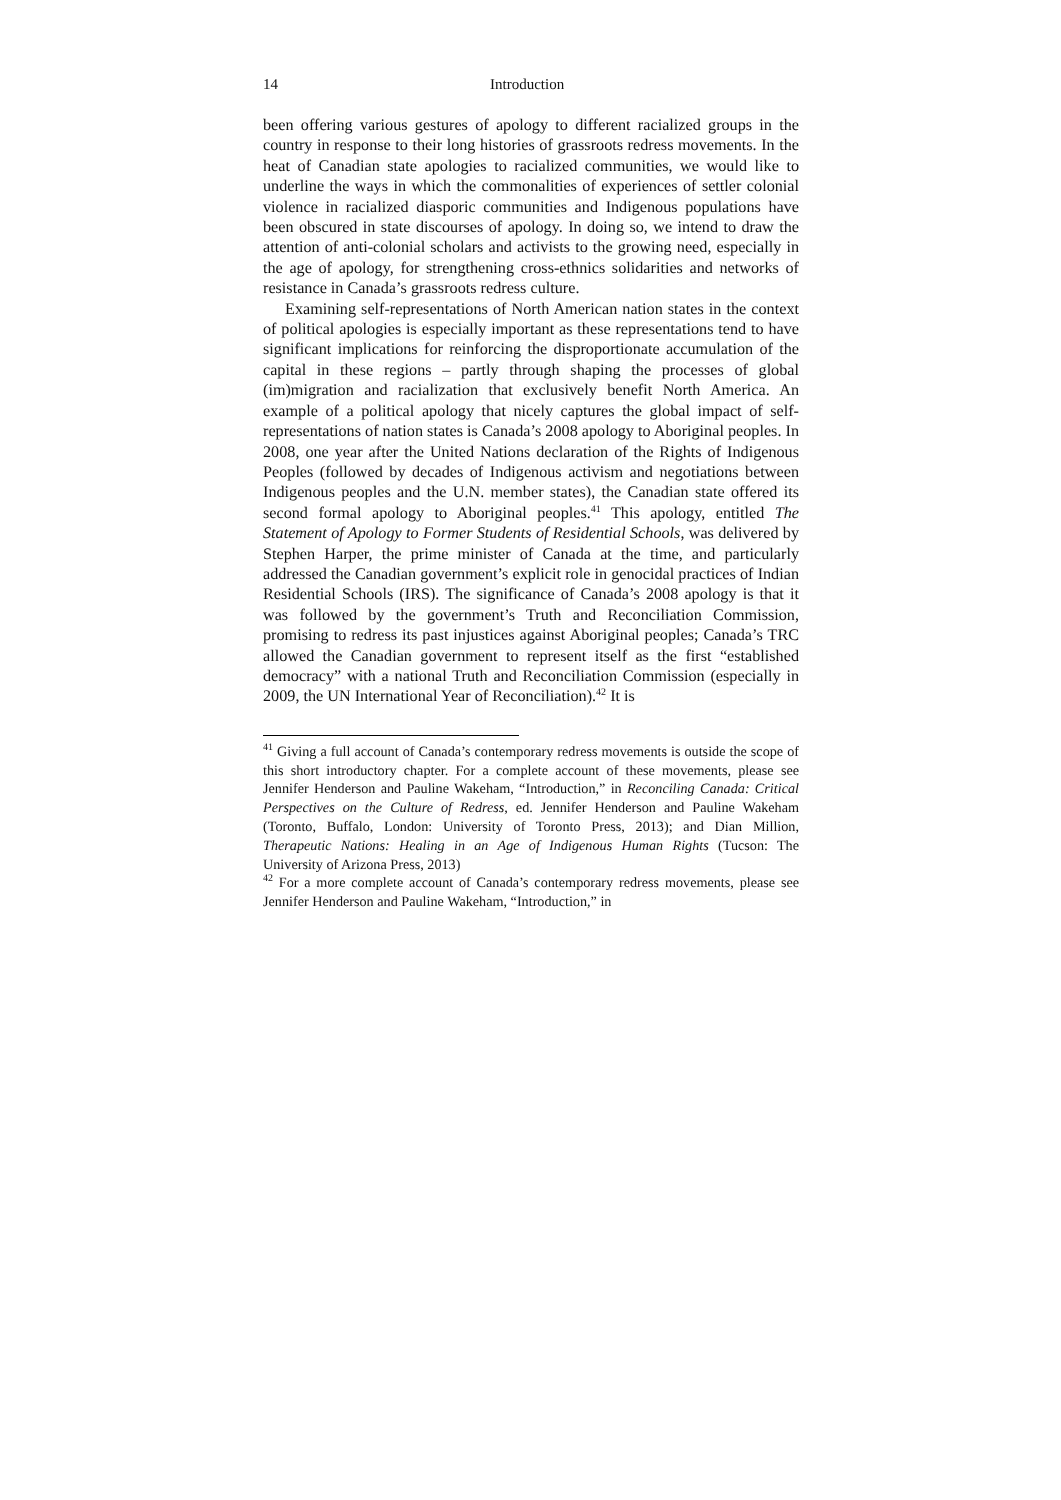14 Introduction
been offering various gestures of apology to different racialized groups in the country in response to their long histories of grassroots redress movements. In the heat of Canadian state apologies to racialized communities, we would like to underline the ways in which the commonalities of experiences of settler colonial violence in racialized diasporic communities and Indigenous populations have been obscured in state discourses of apology. In doing so, we intend to draw the attention of anti-colonial scholars and activists to the growing need, especially in the age of apology, for strengthening cross-ethnics solidarities and networks of resistance in Canada’s grassroots redress culture.
Examining self-representations of North American nation states in the context of political apologies is especially important as these representations tend to have significant implications for reinforcing the disproportionate accumulation of the capital in these regions – partly through shaping the processes of global (im)migration and racialization that exclusively benefit North America. An example of a political apology that nicely captures the global impact of self-representations of nation states is Canada’s 2008 apology to Aboriginal peoples. In 2008, one year after the United Nations declaration of the Rights of Indigenous Peoples (followed by decades of Indigenous activism and negotiations between Indigenous peoples and the U.N. member states), the Canadian state offered its second formal apology to Aboriginal peoples.<sup>41</sup> This apology, entitled The Statement of Apology to Former Students of Residential Schools, was delivered by Stephen Harper, the prime minister of Canada at the time, and particularly addressed the Canadian government’s explicit role in genocidal practices of Indian Residential Schools (IRS). The significance of Canada’s 2008 apology is that it was followed by the government’s Truth and Reconciliation Commission, promising to redress its past injustices against Aboriginal peoples; Canada’s TRC allowed the Canadian government to represent itself as the first “established democracy” with a national Truth and Reconciliation Commission (especially in 2009, the UN International Year of Reconciliation).<sup>42</sup> It is
<sup>41</sup> Giving a full account of Canada’s contemporary redress movements is outside the scope of this short introductory chapter. For a complete account of these movements, please see Jennifer Henderson and Pauline Wakeham, “Introduction,” in Reconciling Canada: Critical Perspectives on the Culture of Redress, ed. Jennifer Henderson and Pauline Wakeham (Toronto, Buffalo, London: University of Toronto Press, 2013); and Dian Million, Therapeutic Nations: Healing in an Age of Indigenous Human Rights (Tucson: The University of Arizona Press, 2013)
<sup>42</sup> For a more complete account of Canada’s contemporary redress movements, please see Jennifer Henderson and Pauline Wakeham, “Introduction,” in